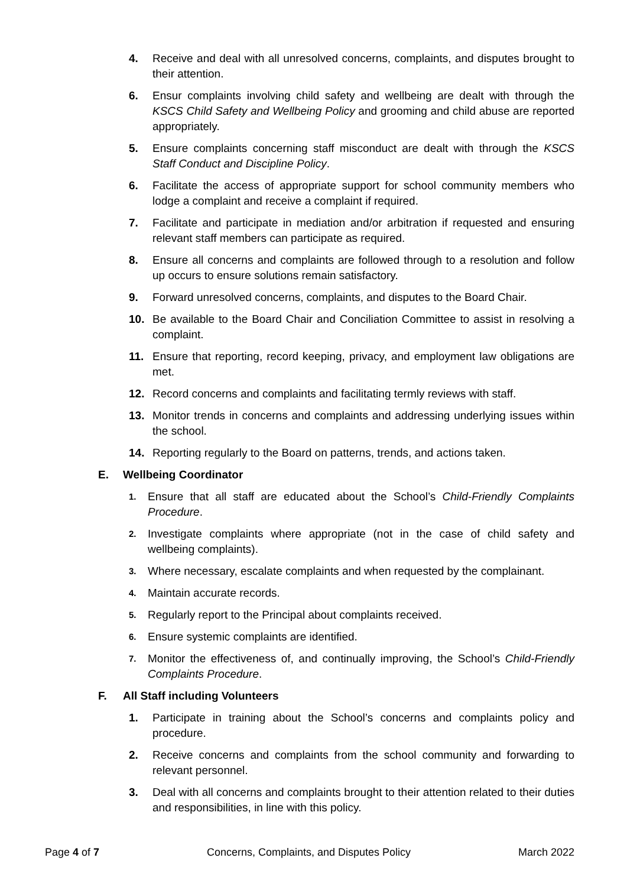4. Receive and deal with all unresolved concerns, complaints, and disputes brought to their attention.
6. Ensur complaints involving child safety and wellbeing are dealt with through the KSCS Child Safety and Wellbeing Policy and grooming and child abuse are reported appropriately.
5. Ensure complaints concerning staff misconduct are dealt with through the KSCS Staff Conduct and Discipline Policy.
6. Facilitate the access of appropriate support for school community members who lodge a complaint and receive a complaint if required.
7. Facilitate and participate in mediation and/or arbitration if requested and ensuring relevant staff members can participate as required.
8. Ensure all concerns and complaints are followed through to a resolution and follow up occurs to ensure solutions remain satisfactory.
9. Forward unresolved concerns, complaints, and disputes to the Board Chair.
10. Be available to the Board Chair and Conciliation Committee to assist in resolving a complaint.
11. Ensure that reporting, record keeping, privacy, and employment law obligations are met.
12. Record concerns and complaints and facilitating termly reviews with staff.
13. Monitor trends in concerns and complaints and addressing underlying issues within the school.
14. Reporting regularly to the Board on patterns, trends, and actions taken.
E. Wellbeing Coordinator
1.
Ensure that all staff are educated about the School’s Child-Friendly Complaints Procedure.
2.
Investigate complaints where appropriate (not in the case of child safety and wellbeing complaints).
3.
Where necessary, escalate complaints and when requested by the complainant.
4.
Maintain accurate records.
5.
Regularly report to the Principal about complaints received.
6.
Ensure systemic complaints are identified.
7.
Monitor the effectiveness of, and continually improving, the School’s Child-Friendly Complaints Procedure.
F. All Staff including Volunteers
1. Participate in training about the School’s concerns and complaints policy and procedure.
2. Receive concerns and complaints from the school community and forwarding to relevant personnel.
3. Deal with all concerns and complaints brought to their attention related to their duties and responsibilities, in line with this policy.
Page 4 of 7 Concerns, Complaints, and Disputes Policy March 2022